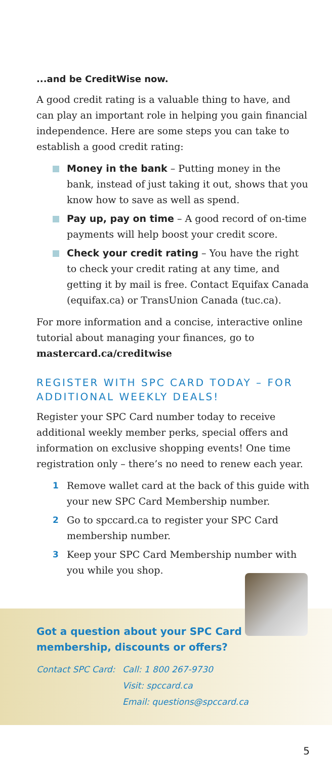...and be CreditWise now.
A good credit rating is a valuable thing to have, and can play an important role in helping you gain financial independence. Here are some steps you can take to establish a good credit rating:
Money in the bank – Putting money in the bank, instead of just taking it out, shows that you know how to save as well as spend.
Pay up, pay on time – A good record of on-time payments will help boost your credit score.
Check your credit rating – You have the right to check your credit rating at any time, and getting it by mail is free. Contact Equifax Canada (equifax.ca) or TransUnion Canada (tuc.ca).
For more information and a concise, interactive online tutorial about managing your finances, go to mastercard.ca/creditwise
REGISTER WITH SPC CARD TODAY – FOR ADDITIONAL WEEKLY DEALS!
Register your SPC Card number today to receive additional weekly member perks, special offers and information on exclusive shopping events! One time registration only – there’s no need to renew each year.
1 Remove wallet card at the back of this guide with your new SPC Card Membership number.
2 Go to spccard.ca to register your SPC Card membership number.
3 Keep your SPC Card Membership number with you while you shop.
Got a question about your SPC Card membership, discounts or offers?
Contact SPC Card: Call: 1 800 267-9730
Visit: spccard.ca
Email: questions@spccard.ca
5